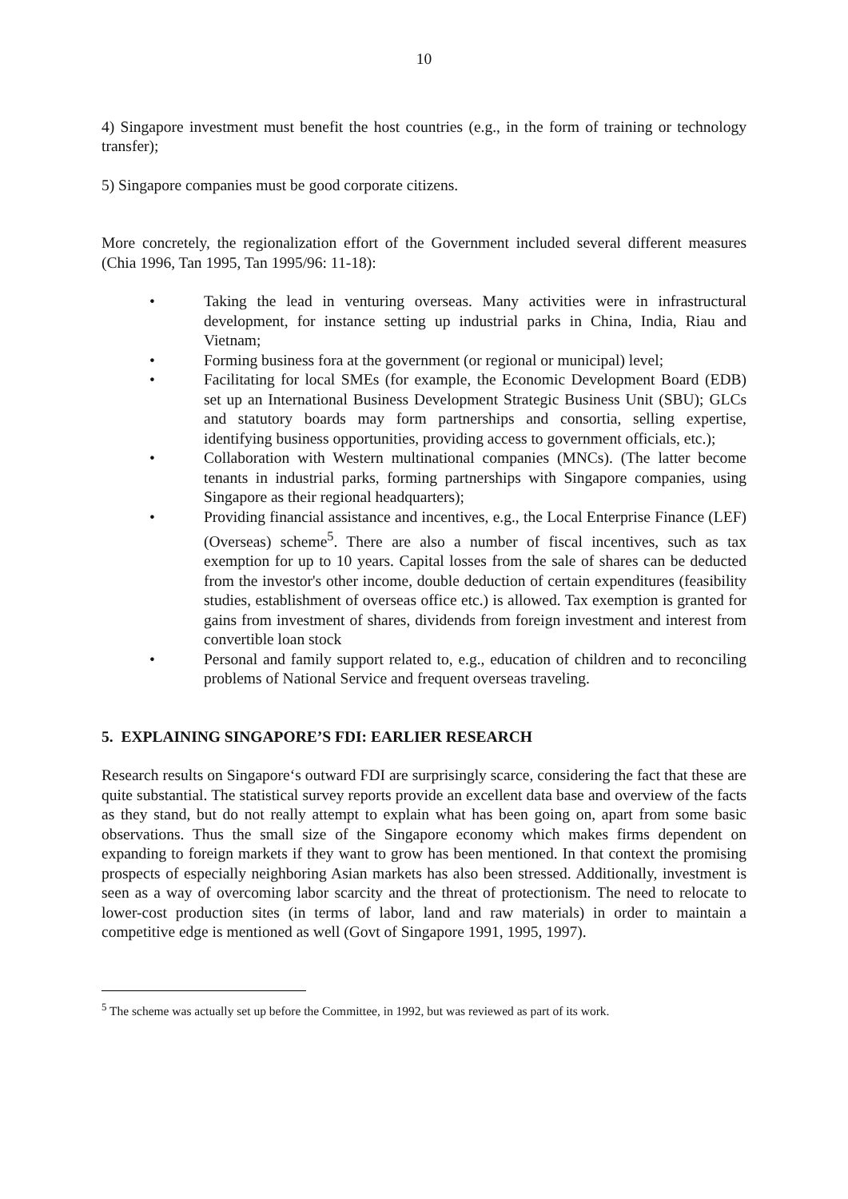10
4) Singapore investment must benefit the host countries (e.g., in the form of training or technology transfer);
5) Singapore companies must be good corporate citizens.
More concretely, the regionalization effort of the Government included several different measures (Chia 1996, Tan 1995, Tan 1995/96: 11-18):
• Taking the lead in venturing overseas. Many activities were in infrastructural development, for instance setting up industrial parks in China, India, Riau and Vietnam;
• Forming business fora at the government (or regional or municipal) level;
• Facilitating for local SMEs (for example, the Economic Development Board (EDB) set up an International Business Development Strategic Business Unit (SBU); GLCs and statutory boards may form partnerships and consortia, selling expertise, identifying business opportunities, providing access to government officials, etc.);
• Collaboration with Western multinational companies (MNCs). (The latter become tenants in industrial parks, forming partnerships with Singapore companies, using Singapore as their regional headquarters);
• Providing financial assistance and incentives, e.g., the Local Enterprise Finance (LEF) (Overseas) scheme<sup>5</sup>. There are also a number of fiscal incentives, such as tax exemption for up to 10 years. Capital losses from the sale of shares can be deducted from the investor's other income, double deduction of certain expenditures (feasibility studies, establishment of overseas office etc.) is allowed. Tax exemption is granted for gains from investment of shares, dividends from foreign investment and interest from convertible loan stock
• Personal and family support related to, e.g., education of children and to reconciling problems of National Service and frequent overseas traveling.
5. EXPLAINING SINGAPORE’S FDI: EARLIER RESEARCH
Research results on Singapore‘s outward FDI are surprisingly scarce, considering the fact that these are quite substantial. The statistical survey reports provide an excellent data base and overview of the facts as they stand, but do not really attempt to explain what has been going on, apart from some basic observations. Thus the small size of the Singapore economy which makes firms dependent on expanding to foreign markets if they want to grow has been mentioned. In that context the promising prospects of especially neighboring Asian markets has also been stressed. Additionally, investment is seen as a way of overcoming labor scarcity and the threat of protectionism. The need to relocate to lower-cost production sites (in terms of labor, land and raw materials) in order to maintain a competitive edge is mentioned as well (Govt of Singapore 1991, 1995, 1997).
<sup>5</sup> The scheme was actually set up before the Committee, in 1992, but was reviewed as part of its work.